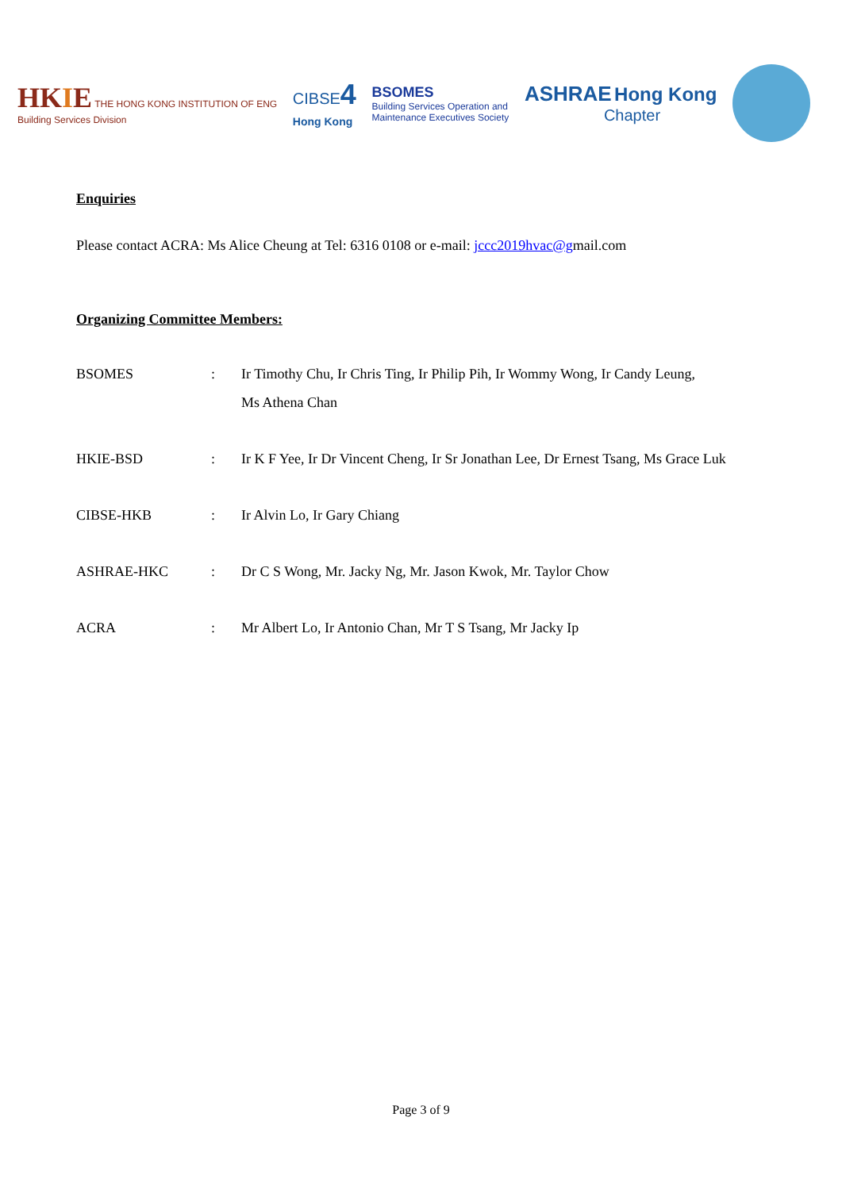HKIE THE HONG KONG INSTITUTION OF ENG
Building Services Division
CIBSE4
Hong Kong
BSOMES
Building Services Operation and
Maintenance Executives Society
ASHRAE Hong Kong
Chapter
Enquiries
Please contact ACRA: Ms Alice Cheung at Tel: 6316 0108 or e-mail: jccc2019hvac@gmail.com
Organizing Committee Members:
| BSOMES | : | Ir Timothy Chu, Ir Chris Ting, Ir Philip Pih, Ir Wommy Wong, Ir Candy Leung, Ms Athena Chan |
| HKIE-BSD | : | Ir K F Yee, Ir Dr Vincent Cheng, Ir Sr Jonathan Lee, Dr Ernest Tsang, Ms Grace Luk |
| CIBSE-HKB | : | Ir Alvin Lo, Ir Gary Chiang |
| ASHRAE-HKC | : | Dr C S Wong, Mr. Jacky Ng, Mr. Jason Kwok, Mr. Taylor Chow |
| ACRA | : | Mr Albert Lo, Ir Antonio Chan, Mr T S Tsang, Mr Jacky Ip |
Page 3 of 9